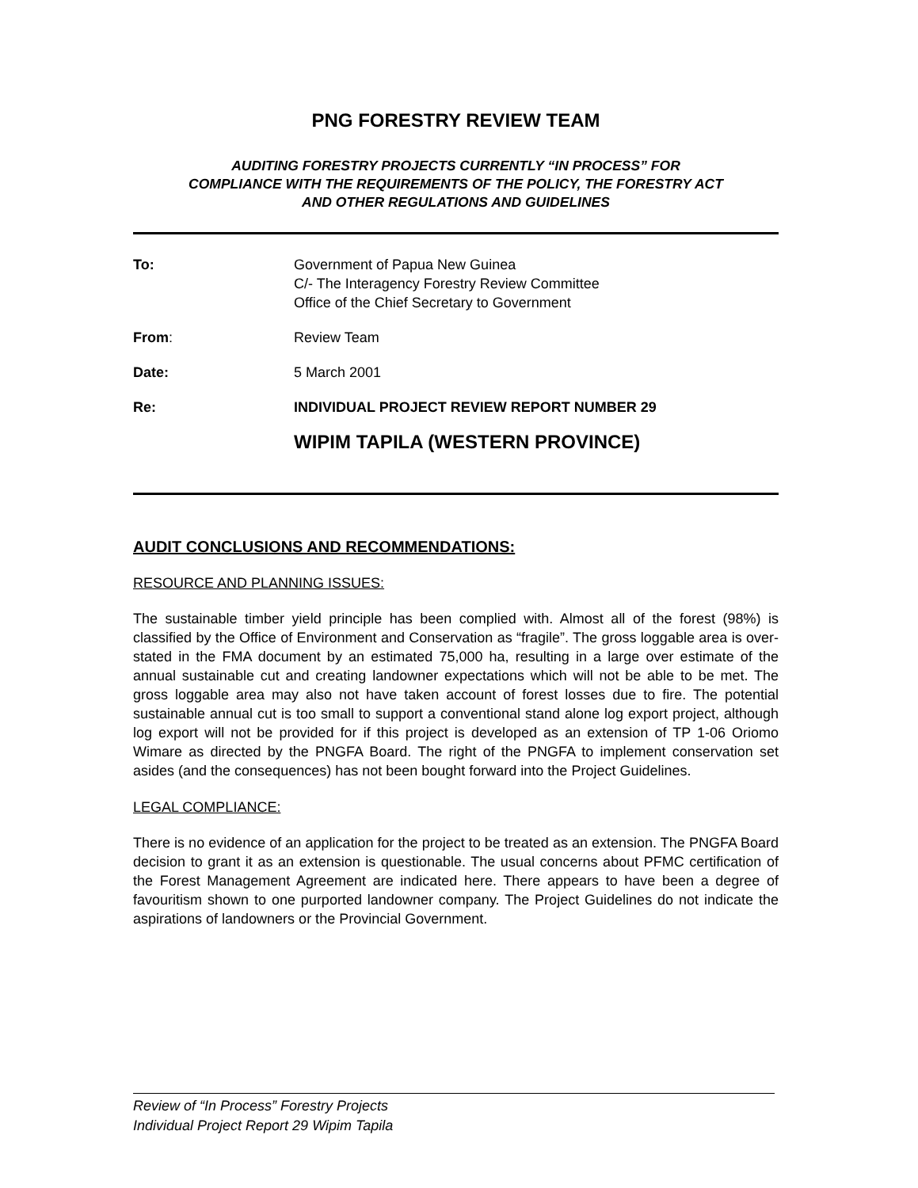PNG FORESTRY REVIEW TEAM
AUDITING FORESTRY PROJECTS CURRENTLY “IN PROCESS” FOR
COMPLIANCE WITH THE REQUIREMENTS OF THE POLICY, THE FORESTRY ACT
AND OTHER REGULATIONS AND GUIDELINES
| To: | Government of Papua New Guinea C/- The Interagency Forestry Review Committee Office of the Chief Secretary to Government |
| From : | Review Team |
| Date: | 5 March 2001 |
| Re: | INDIVIDUAL PROJECT REVIEW REPORT NUMBER 29 |
| | WIPIM TAPILA (WESTERN PROVINCE) |
AUDIT CONCLUSIONS AND RECOMMENDATIONS:
RESOURCE AND PLANNING ISSUES:
The sustainable timber yield principle has been complied with. Almost all of the forest (98%) is classified by the Office of Environment and Conservation as “fragile”. The gross loggable area is over-stated in the FMA document by an estimated 75,000 ha, resulting in a large over estimate of the annual sustainable cut and creating landowner expectations which will not be able to be met. The gross loggable area may also not have taken account of forest losses due to fire. The potential sustainable annual cut is too small to support a conventional stand alone log export project, although log export will not be provided for if this project is developed as an extension of TP 1-06 Oriomo Wimare as directed by the PNGFA Board. The right of the PNGFA to implement conservation set asides (and the consequences) has not been bought forward into the Project Guidelines.
LEGAL COMPLIANCE:
There is no evidence of an application for the project to be treated as an extension. The PNGFA Board decision to grant it as an extension is questionable. The usual concerns about PFMC certification of the Forest Management Agreement are indicated here. There appears to have been a degree of favouritism shown to one purported landowner company. The Project Guidelines do not indicate the aspirations of landowners or the Provincial Government.
Review of “In Process” Forestry Projects
Individual Project Report 29 Wipim Tapila